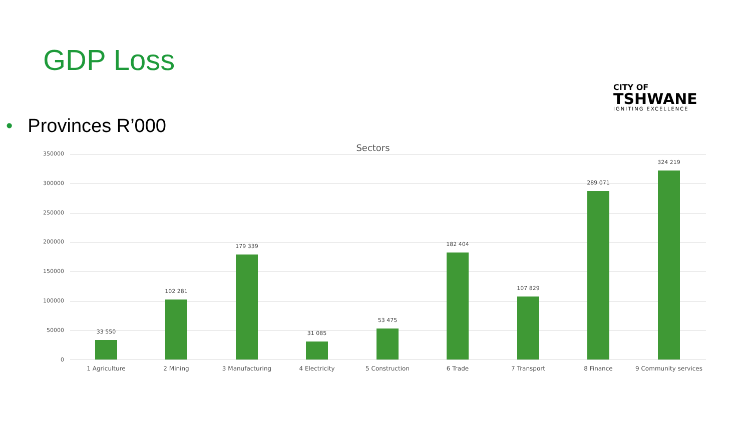GDP Loss
CITY OF
TSHWANE
IGNITING EXCELLENCE
• Provinces R’000
Sectors
350000
300000
250000
200000
150000
100000
50000
0
33 550
1 Agriculture
102 281
2 Mining
179 339
3 Manufacturing
31 085
4 Electricity
53 475
5 Construction
182 404
6 Trade
107 829
7 Transport
289 071
8 Finance
324 219
9 Community services